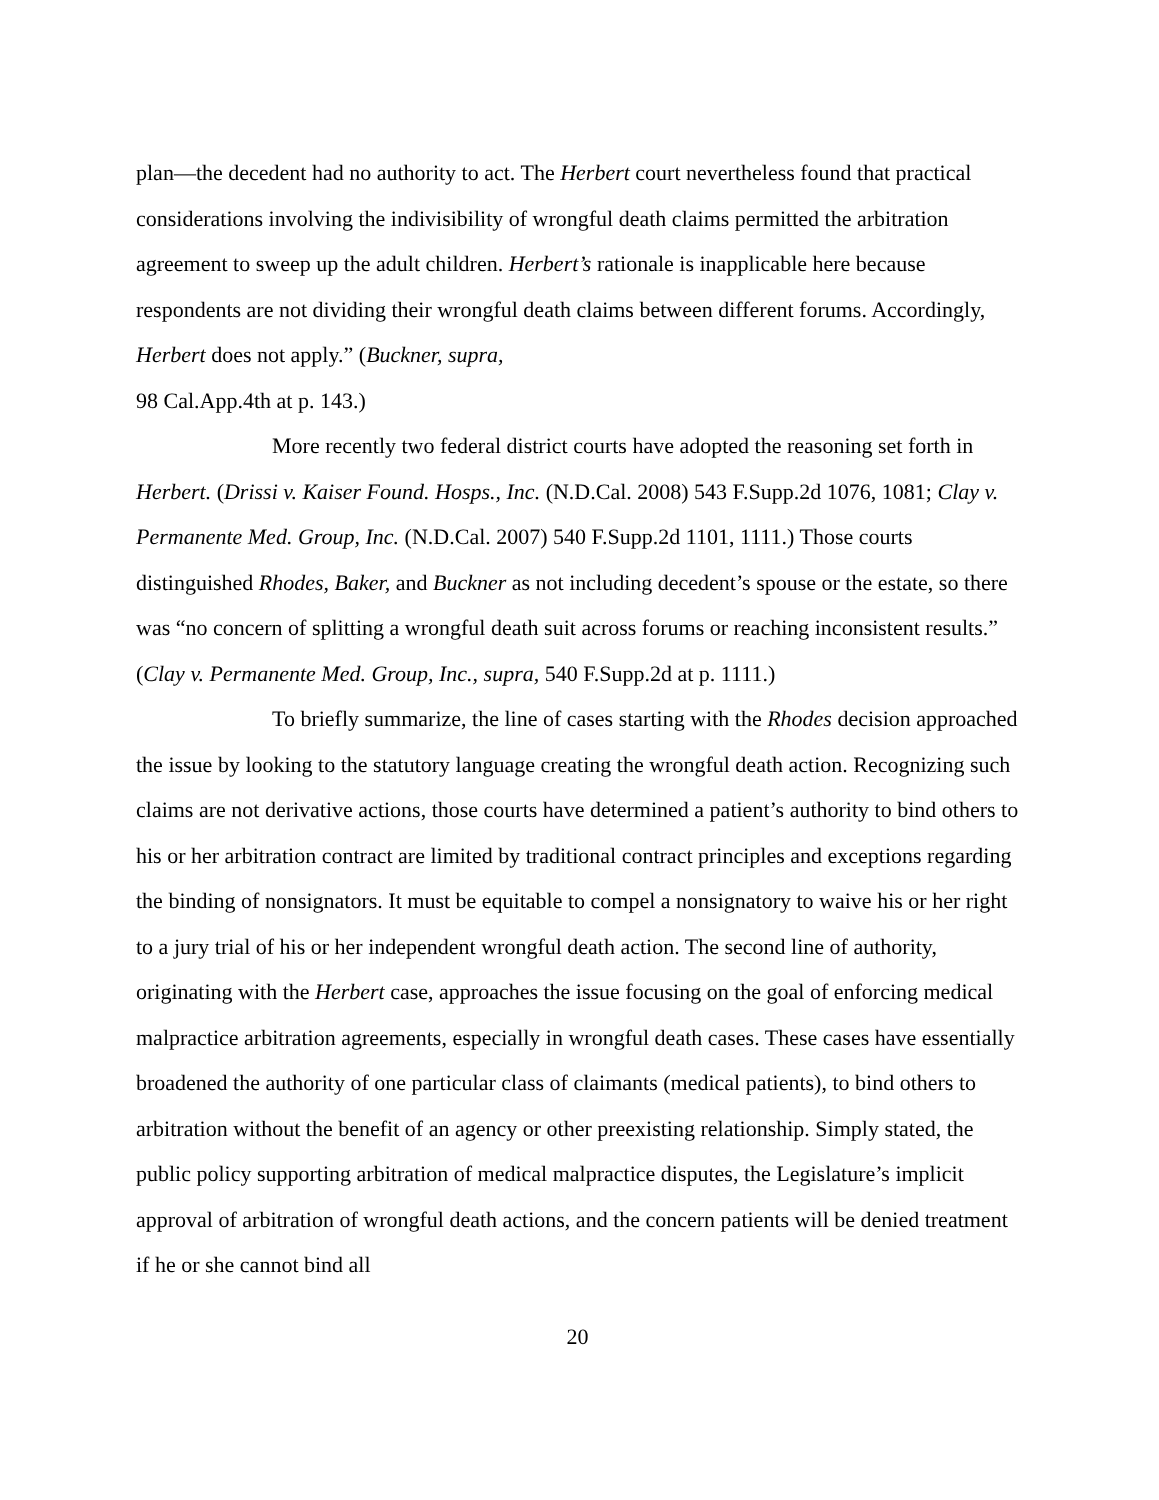plan—the decedent had no authority to act. The Herbert court nevertheless found that practical considerations involving the indivisibility of wrongful death claims permitted the arbitration agreement to sweep up the adult children. Herbert’s rationale is inapplicable here because respondents are not dividing their wrongful death claims between different forums. Accordingly, Herbert does not apply.” (Buckner, supra,
98 Cal.App.4th at p. 143.)
More recently two federal district courts have adopted the reasoning set forth in Herbert. (Drissi v. Kaiser Found. Hosps., Inc. (N.D.Cal. 2008) 543 F.Supp.2d 1076, 1081; Clay v. Permanente Med. Group, Inc. (N.D.Cal. 2007) 540 F.Supp.2d 1101, 1111.) Those courts distinguished Rhodes, Baker, and Buckner as not including decedent’s spouse or the estate, so there was “no concern of splitting a wrongful death suit across forums or reaching inconsistent results.” (Clay v. Permanente Med. Group, Inc., supra, 540 F.Supp.2d at p. 1111.)
To briefly summarize, the line of cases starting with the Rhodes decision approached the issue by looking to the statutory language creating the wrongful death action. Recognizing such claims are not derivative actions, those courts have determined a patient’s authority to bind others to his or her arbitration contract are limited by traditional contract principles and exceptions regarding the binding of nonsignators. It must be equitable to compel a nonsignatory to waive his or her right to a jury trial of his or her independent wrongful death action. The second line of authority, originating with the Herbert case, approaches the issue focusing on the goal of enforcing medical malpractice arbitration agreements, especially in wrongful death cases. These cases have essentially broadened the authority of one particular class of claimants (medical patients), to bind others to arbitration without the benefit of an agency or other preexisting relationship. Simply stated, the public policy supporting arbitration of medical malpractice disputes, the Legislature’s implicit approval of arbitration of wrongful death actions, and the concern patients will be denied treatment if he or she cannot bind all
20